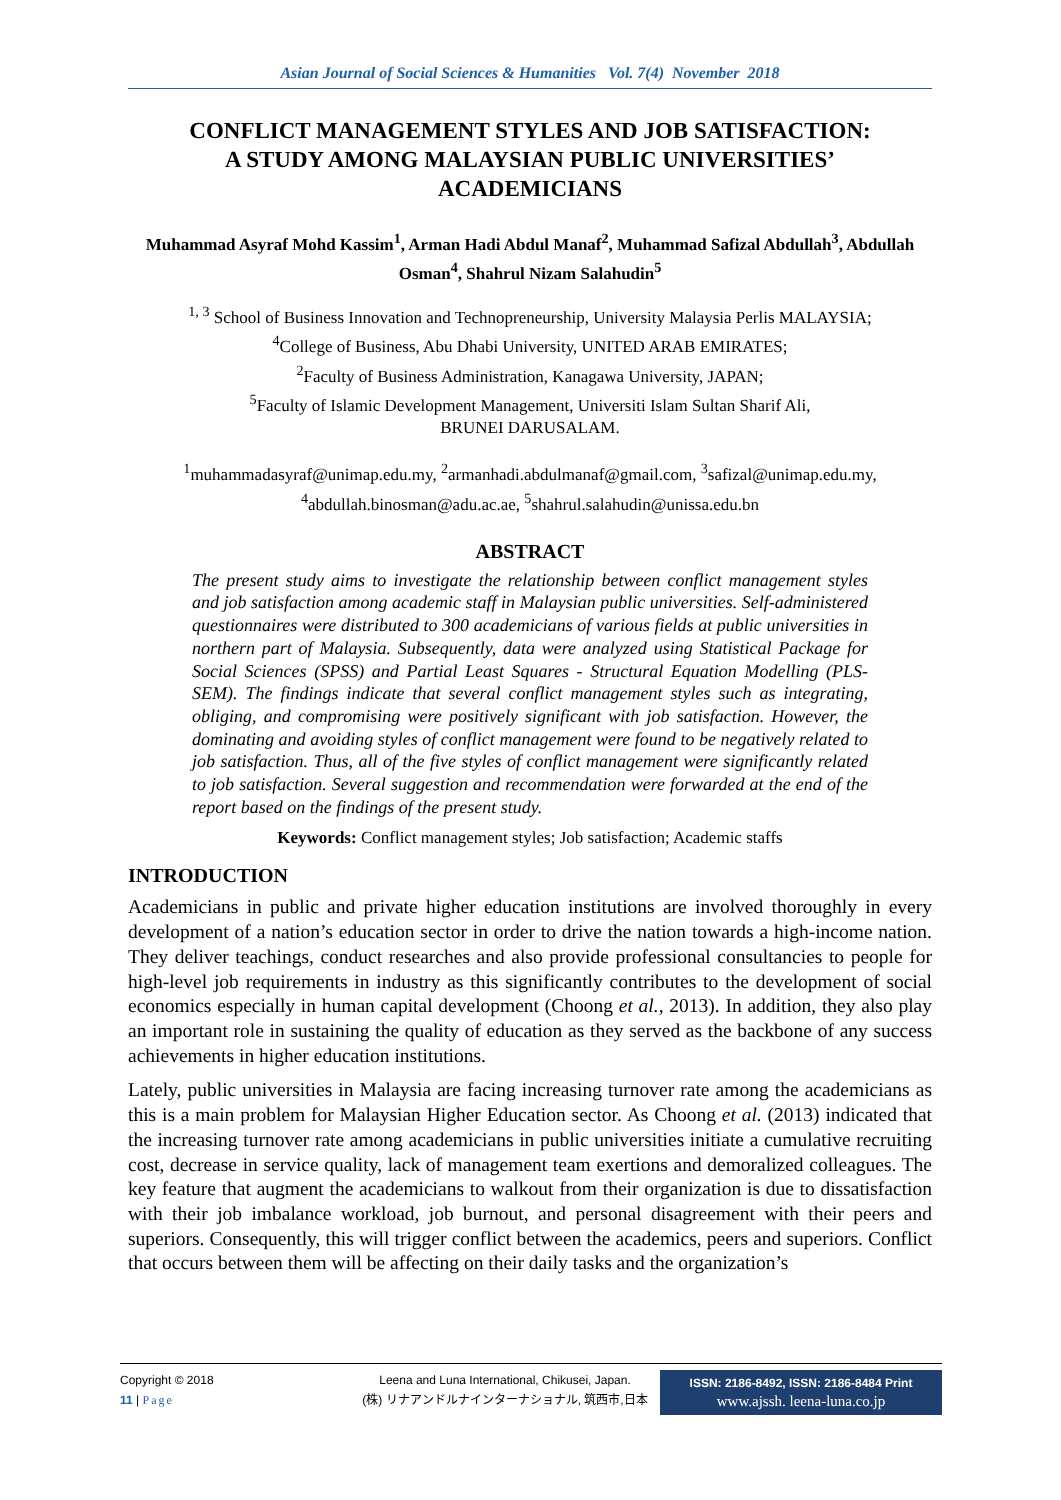Asian Journal of Social Sciences & Humanities Vol. 7(4) November 2018
CONFLICT MANAGEMENT STYLES AND JOB SATISFACTION: A STUDY AMONG MALAYSIAN PUBLIC UNIVERSITIES’ ACADEMICIANS
Muhammad Asyraf Mohd Kassim<sup>1</sup>, Arman Hadi Abdul Manaf<sup>2</sup>, Muhammad Safizal Abdullah<sup>3</sup>, Abdullah Osman<sup>4</sup>, Shahrul Nizam Salahudin<sup>5</sup>
<sup>1, 3</sup> School of Business Innovation and Technopreneurship, University Malaysia Perlis MALAYSIA;
<sup>4</sup> College of Business, Abu Dhabi University, UNITED ARAB EMIRATES;
<sup>2</sup> Faculty of Business Administration, Kanagawa University, JAPAN;
<sup>5</sup> Faculty of Islamic Development Management, Universiti Islam Sultan Sharif Ali,
BRUNEI DARUSALAM.
<sup>1</sup> muhammadasyraf@unimap.edu.my, <sup>2</sup>armanhadi.abdulmanaf@gmail.com, <sup>3</sup>safizal@unimap.edu.my,
<sup>4</sup> abdullah.binosman@adu.ac.ae, <sup>5</sup>shahrul.salahudin@unissa.edu.bn
ABSTRACT
The present study aims to investigate the relationship between conflict management styles and job satisfaction among academic staff in Malaysian public universities. Self-administered questionnaires were distributed to 300 academicians of various fields at public universities in northern part of Malaysia. Subsequently, data were analyzed using Statistical Package for Social Sciences (SPSS) and Partial Least Squares - Structural Equation Modelling (PLS-SEM). The findings indicate that several conflict management styles such as integrating, obliging, and compromising were positively significant with job satisfaction. However, the dominating and avoiding styles of conflict management were found to be negatively related to job satisfaction. Thus, all of the five styles of conflict management were significantly related to job satisfaction. Several suggestion and recommendation were forwarded at the end of the report based on the findings of the present study.
Keywords: Conflict management styles; Job satisfaction; Academic staffs
INTRODUCTION
Academicians in public and private higher education institutions are involved thoroughly in every development of a nation’s education sector in order to drive the nation towards a high-income nation. They deliver teachings, conduct researches and also provide professional consultancies to people for high-level job requirements in industry as this significantly contributes to the development of social economics especially in human capital development (Choong et al., 2013). In addition, they also play an important role in sustaining the quality of education as they served as the backbone of any success achievements in higher education institutions.
Lately, public universities in Malaysia are facing increasing turnover rate among the academicians as this is a main problem for Malaysian Higher Education sector. As Choong et al. (2013) indicated that the increasing turnover rate among academicians in public universities initiate a cumulative recruiting cost, decrease in service quality, lack of management team exertions and demoralized colleagues. The key feature that augment the academicians to walkout from their organization is due to dissatisfaction with their job imbalance workload, job burnout, and personal disagreement with their peers and superiors. Consequently, this will trigger conflict between the academics, peers and superiors. Conflict that occurs between them will be affecting on their daily tasks and the organization’s
Copyright © 2018
11 | Page
Leena and Luna International, Chikusei, Japan.
(株) リナアンドルナインターナショナル, 筑西市,日本
ISSN: 2186-8492, ISSN: 2186-8484 Print
www.ajssh. leena-luna.co.jp